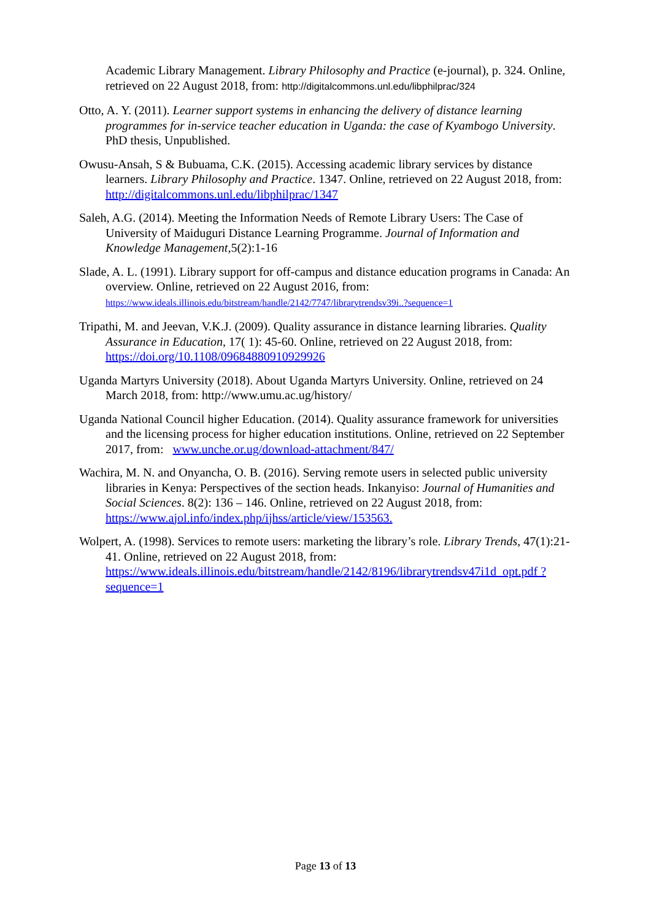Academic Library Management. Library Philosophy and Practice (e-journal), p. 324. Online, retrieved on 22 August 2018, from: http://digitalcommons.unl.edu/libphilprac/324
Otto, A. Y. (2011). Learner support systems in enhancing the delivery of distance learning programmes for in-service teacher education in Uganda: the case of Kyambogo University. PhD thesis, Unpublished.
Owusu-Ansah, S & Bubuama, C.K. (2015). Accessing academic library services by distance learners. Library Philosophy and Practice. 1347. Online, retrieved on 22 August 2018, from: http://digitalcommons.unl.edu/libphilprac/1347
Saleh, A.G. (2014). Meeting the Information Needs of Remote Library Users: The Case of University of Maiduguri Distance Learning Programme. Journal of Information and Knowledge Management,5(2):1-16
Slade, A. L. (1991). Library support for off-campus and distance education programs in Canada: An overview. Online, retrieved on 22 August 2016, from: https://www.ideals.illinois.edu/bitstream/handle/2142/7747/librarytrendsv39i..?sequence=1
Tripathi, M. and Jeevan, V.K.J. (2009). Quality assurance in distance learning libraries. Quality Assurance in Education, 17( 1): 45-60. Online, retrieved on 22 August 2018, from: https://doi.org/10.1108/09684880910929926
Uganda Martyrs University (2018). About Uganda Martyrs University. Online, retrieved on 24 March 2018, from: http://www.umu.ac.ug/history/
Uganda National Council higher Education. (2014). Quality assurance framework for universities and the licensing process for higher education institutions. Online, retrieved on 22 September 2017, from: www.unche.or.ug/download-attachment/847/
Wachira, M. N. and Onyancha, O. B. (2016). Serving remote users in selected public university libraries in Kenya: Perspectives of the section heads. Inkanyiso: Journal of Humanities and Social Sciences. 8(2): 136 – 146. Online, retrieved on 22 August 2018, from: https://www.ajol.info/index.php/ijhss/article/view/153563.
Wolpert, A. (1998). Services to remote users: marketing the library’s role. Library Trends, 47(1):21-41. Online, retrieved on 22 August 2018, from: https://www.ideals.illinois.edu/bitstream/handle/2142/8196/librarytrendsv47i1d_opt.pdf ?sequence=1
Page 13 of 13